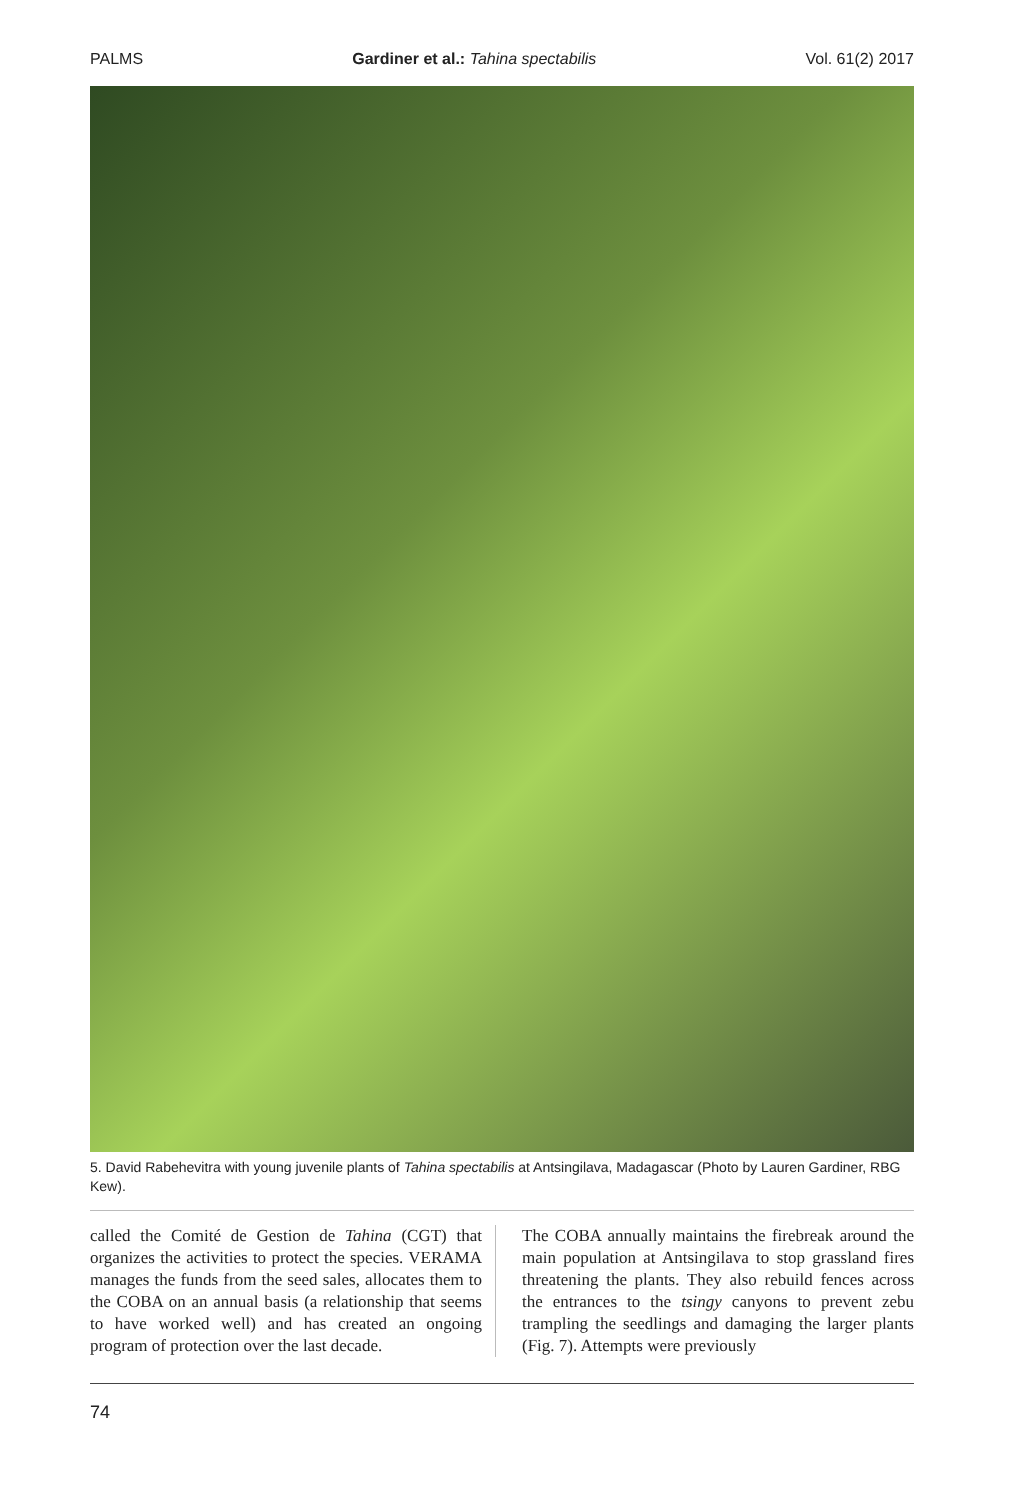PALMS Gardiner et al.: Tahina spectabilis Vol. 61(2) 2017
5. David Rabehevitra with young juvenile plants of Tahina spectabilis at Antsingilava, Madagascar (Photo by Lauren Gardiner, RBG Kew).
called the Comité de Gestion de Tahina (CGT) that organizes the activities to protect the species. VERAMA manages the funds from the seed sales, allocates them to the COBA on an annual basis (a relationship that seems to have worked well) and has created an ongoing program of protection over the last decade.
The COBA annually maintains the firebreak around the main population at Antsingilava to stop grassland fires threatening the plants. They also rebuild fences across the entrances to the tsingy canyons to prevent zebu trampling the seedlings and damaging the larger plants (Fig. 7). Attempts were previously
74